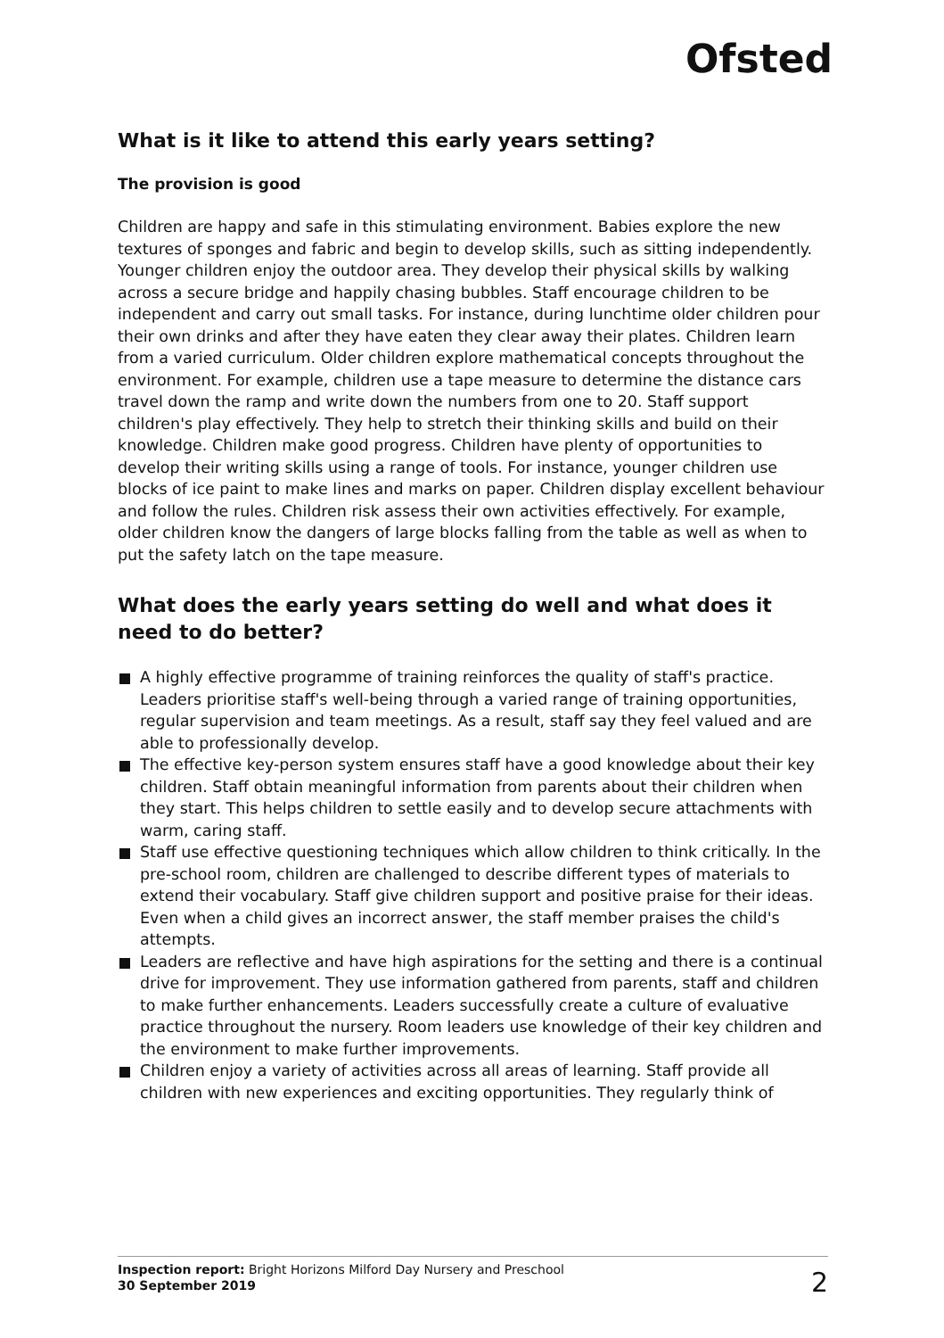Ofsted
What is it like to attend this early years setting?
The provision is good
Children are happy and safe in this stimulating environment. Babies explore the new textures of sponges and fabric and begin to develop skills, such as sitting independently. Younger children enjoy the outdoor area. They develop their physical skills by walking across a secure bridge and happily chasing bubbles. Staff encourage children to be independent and carry out small tasks. For instance, during lunchtime older children pour their own drinks and after they have eaten they clear away their plates. Children learn from a varied curriculum. Older children explore mathematical concepts throughout the environment. For example, children use a tape measure to determine the distance cars travel down the ramp and write down the numbers from one to 20. Staff support children's play effectively. They help to stretch their thinking skills and build on their knowledge. Children make good progress. Children have plenty of opportunities to develop their writing skills using a range of tools. For instance, younger children use blocks of ice paint to make lines and marks on paper. Children display excellent behaviour and follow the rules. Children risk assess their own activities effectively. For example, older children know the dangers of large blocks falling from the table as well as when to put the safety latch on the tape measure.
What does the early years setting do well and what does it need to do better?
A highly effective programme of training reinforces the quality of staff's practice. Leaders prioritise staff's well-being through a varied range of training opportunities, regular supervision and team meetings. As a result, staff say they feel valued and are able to professionally develop.
The effective key-person system ensures staff have a good knowledge about their key children. Staff obtain meaningful information from parents about their children when they start. This helps children to settle easily and to develop secure attachments with warm, caring staff.
Staff use effective questioning techniques which allow children to think critically. In the pre-school room, children are challenged to describe different types of materials to extend their vocabulary. Staff give children support and positive praise for their ideas. Even when a child gives an incorrect answer, the staff member praises the child's attempts.
Leaders are reflective and have high aspirations for the setting and there is a continual drive for improvement. They use information gathered from parents, staff and children to make further enhancements. Leaders successfully create a culture of evaluative practice throughout the nursery. Room leaders use knowledge of their key children and the environment to make further improvements.
Children enjoy a variety of activities across all areas of learning. Staff provide all children with new experiences and exciting opportunities. They regularly think of
Inspection report: Bright Horizons Milford Day Nursery and Preschool
30 September 2019
2